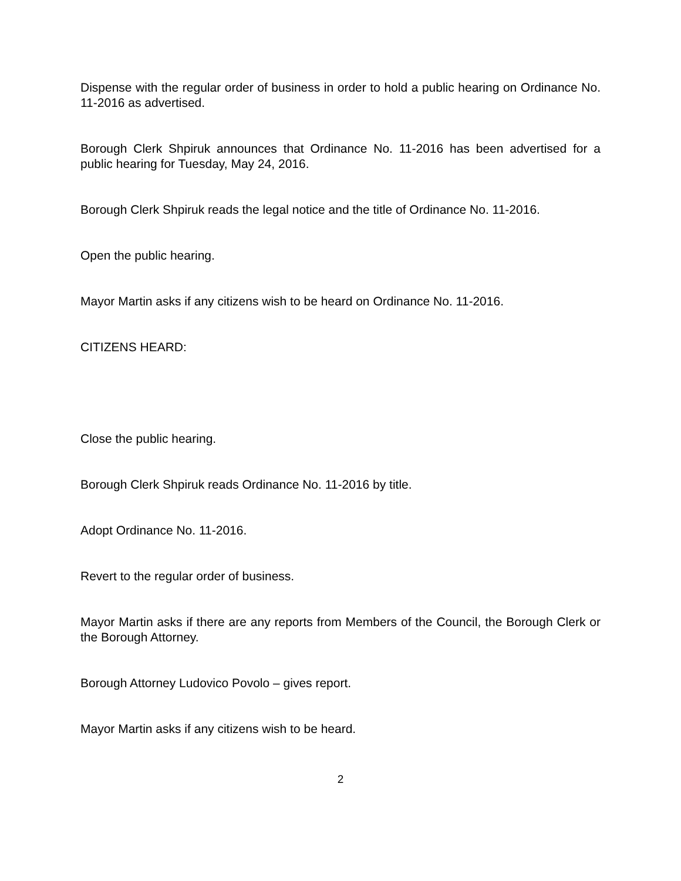Dispense with the regular order of business in order to hold a public hearing on Ordinance No. 11-2016 as advertised.
Borough Clerk Shpiruk announces that Ordinance No. 11-2016 has been advertised for a public hearing for Tuesday, May 24, 2016.
Borough Clerk Shpiruk reads the legal notice and the title of Ordinance No. 11-2016.
Open the public hearing.
Mayor Martin asks if any citizens wish to be heard on Ordinance No. 11-2016.
CITIZENS HEARD:
Close the public hearing.
Borough Clerk Shpiruk reads Ordinance No. 11-2016 by title.
Adopt Ordinance No. 11-2016.
Revert to the regular order of business.
Mayor Martin asks if there are any reports from Members of the Council, the Borough Clerk or the Borough Attorney.
Borough Attorney Ludovico Povolo – gives report.
Mayor Martin asks if any citizens wish to be heard.
2